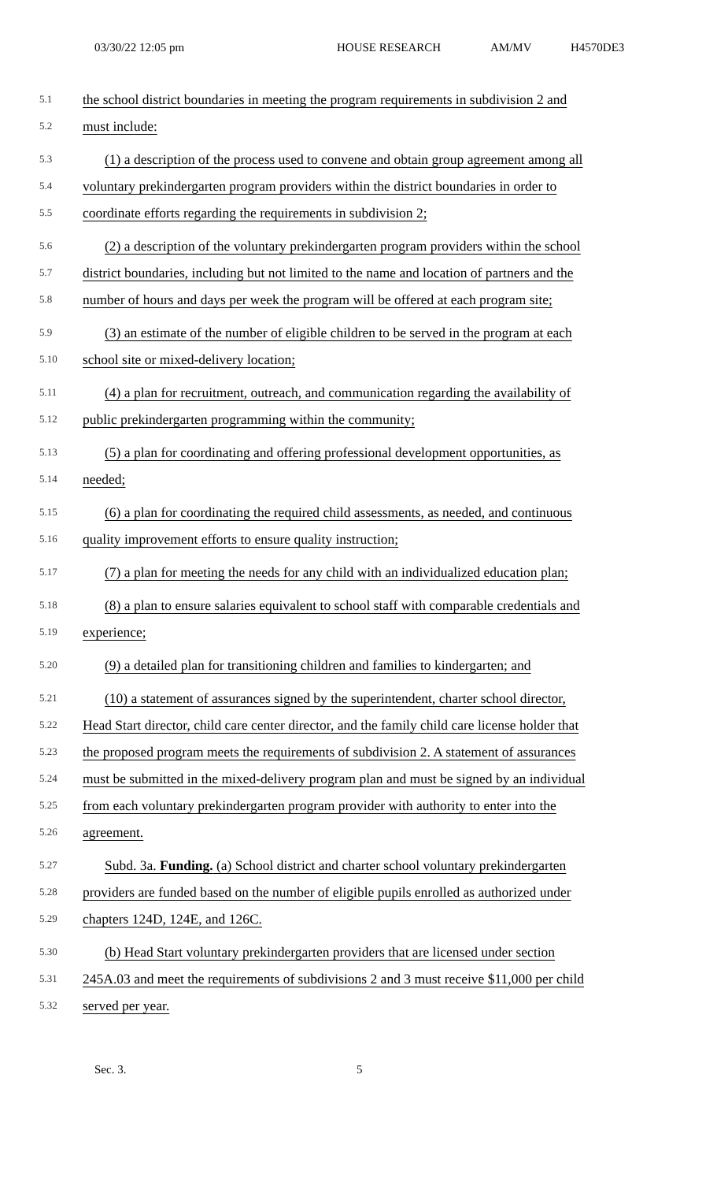03/30/22 12:05 pm HOUSE RESEARCH AM/MV H4570DE3
5.1
the school district boundaries in meeting the program requirements in subdivision 2 and
5.2
must include:
5.3
(1) a description of the process used to convene and obtain group agreement among all
5.4
voluntary prekindergarten program providers within the district boundaries in order to
5.5
coordinate efforts regarding the requirements in subdivision 2;
5.6
(2) a description of the voluntary prekindergarten program providers within the school
5.7
district boundaries, including but not limited to the name and location of partners and the
5.8
number of hours and days per week the program will be offered at each program site;
5.9
(3) an estimate of the number of eligible children to be served in the program at each
5.10
school site or mixed-delivery location;
5.11
(4) a plan for recruitment, outreach, and communication regarding the availability of
5.12
public prekindergarten programming within the community;
5.13
(5) a plan for coordinating and offering professional development opportunities, as
5.14
needed;
5.15
(6) a plan for coordinating the required child assessments, as needed, and continuous
5.16
quality improvement efforts to ensure quality instruction;
5.17
(7) a plan for meeting the needs for any child with an individualized education plan;
5.18
(8) a plan to ensure salaries equivalent to school staff with comparable credentials and
5.19
experience;
5.20
(9) a detailed plan for transitioning children and families to kindergarten; and
5.21
(10) a statement of assurances signed by the superintendent, charter school director,
5.22
Head Start director, child care center director, and the family child care license holder that
5.23
the proposed program meets the requirements of subdivision 2. A statement of assurances
5.24
must be submitted in the mixed-delivery program plan and must be signed by an individual
5.25
from each voluntary prekindergarten program provider with authority to enter into the
5.26
agreement.
5.27
Subd. 3a. Funding. (a) School district and charter school voluntary prekindergarten
5.28
providers are funded based on the number of eligible pupils enrolled as authorized under
5.29
chapters 124D, 124E, and 126C.
5.30
(b) Head Start voluntary prekindergarten providers that are licensed under section
5.31
245A.03 and meet the requirements of subdivisions 2 and 3 must receive $11,000 per child
5.32
served per year.
Sec. 3. 5